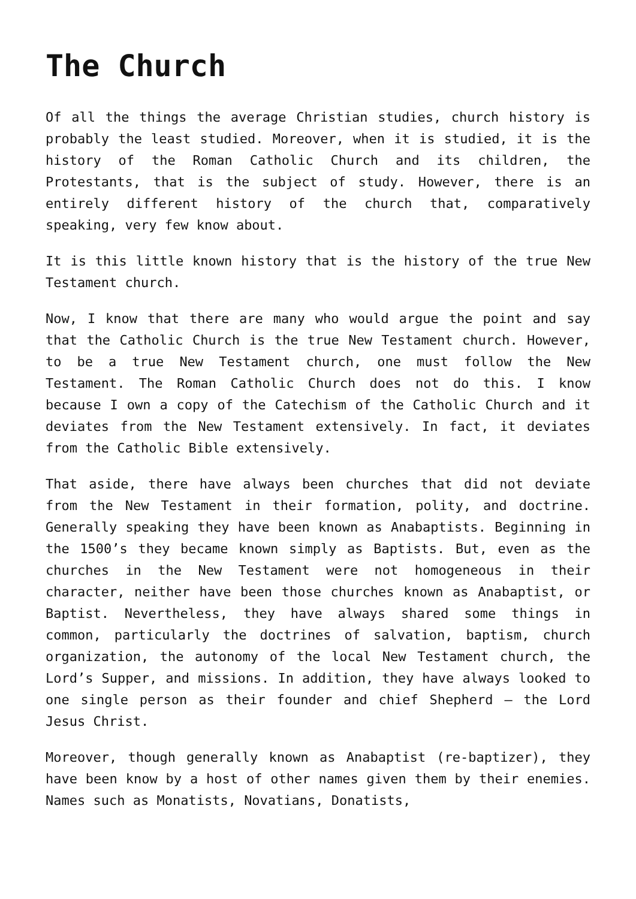The Church
Of all the things the average Christian studies, church history is probably the least studied. Moreover, when it is studied, it is the history of the Roman Catholic Church and its children, the Protestants, that is the subject of study. However, there is an entirely different history of the church that, comparatively speaking, very few know about.
It is this little known history that is the history of the true New Testament church.
Now, I know that there are many who would argue the point and say that the Catholic Church is the true New Testament church. However, to be a true New Testament church, one must follow the New Testament. The Roman Catholic Church does not do this. I know because I own a copy of the Catechism of the Catholic Church and it deviates from the New Testament extensively. In fact, it deviates from the Catholic Bible extensively.
That aside, there have always been churches that did not deviate from the New Testament in their formation, polity, and doctrine. Generally speaking they have been known as Anabaptists. Beginning in the 1500’s they became known simply as Baptists. But, even as the churches in the New Testament were not homogeneous in their character, neither have been those churches known as Anabaptist, or Baptist. Nevertheless, they have always shared some things in common, particularly the doctrines of salvation, baptism, church organization, the autonomy of the local New Testament church, the Lord’s Supper, and missions. In addition, they have always looked to one single person as their founder and chief Shepherd – the Lord Jesus Christ.
Moreover, though generally known as Anabaptist (re-baptizer), they have been know by a host of other names given them by their enemies. Names such as Monatists, Novatians, Donatists,